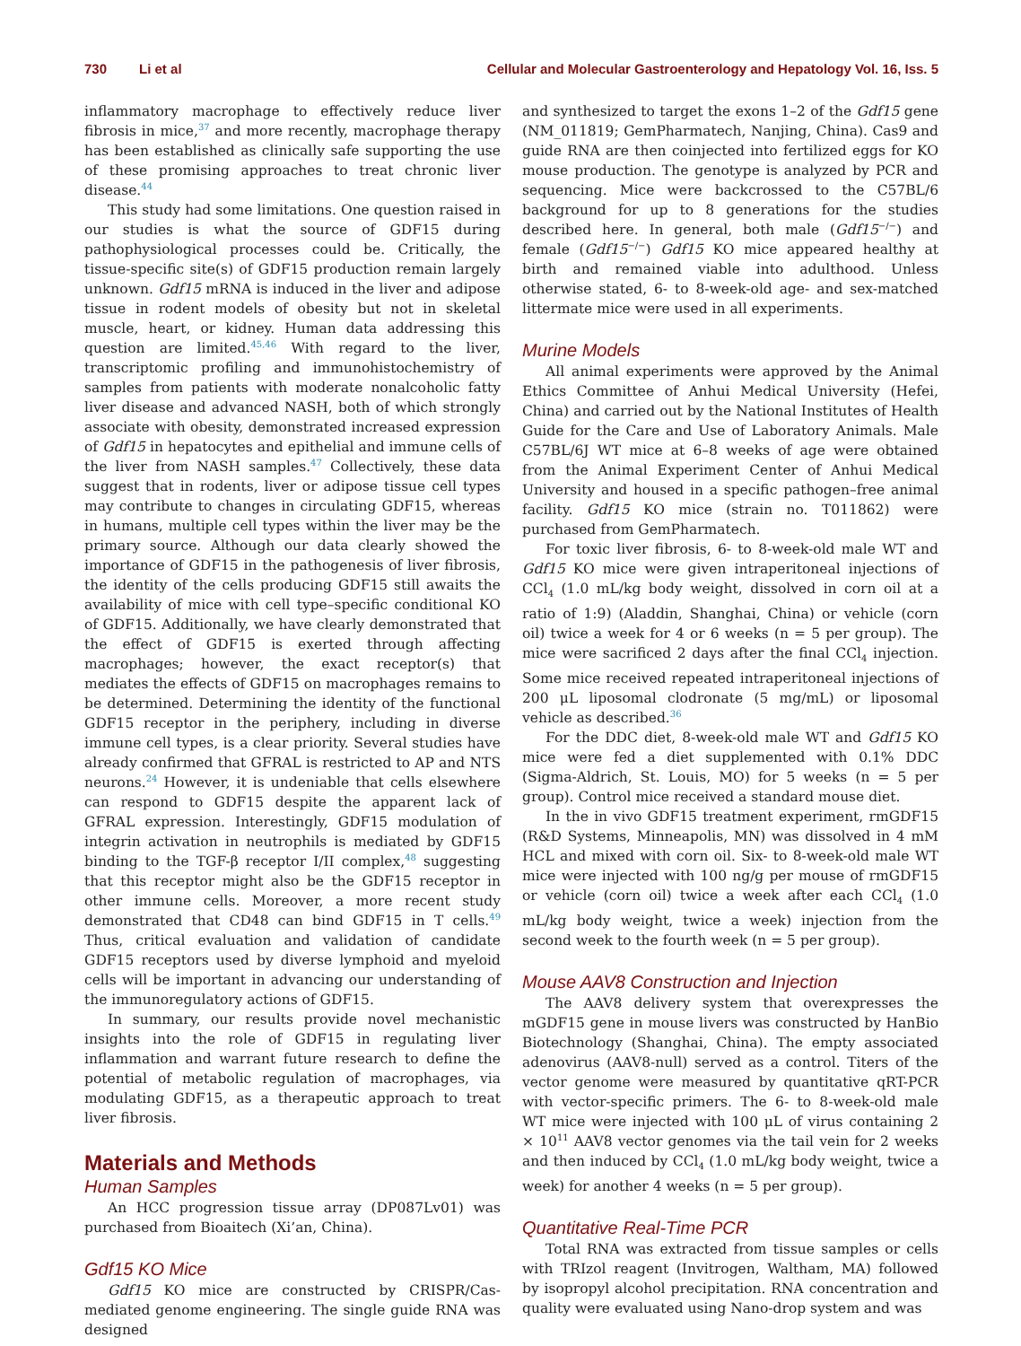730 Li et al Cellular and Molecular Gastroenterology and Hepatology Vol. 16, Iss. 5
inflammatory macrophage to effectively reduce liver fibrosis in mice,<sup>37</sup> and more recently, macrophage therapy has been established as clinically safe supporting the use of these promising approaches to treat chronic liver disease.<sup>44</sup>
This study had some limitations. One question raised in our studies is what the source of GDF15 during pathophysiological processes could be. Critically, the tissue-specific site(s) of GDF15 production remain largely unknown. Gdf15 mRNA is induced in the liver and adipose tissue in rodent models of obesity but not in skeletal muscle, heart, or kidney. Human data addressing this question are limited.<sup>45,46</sup> With regard to the liver, transcriptomic profiling and immunohistochemistry of samples from patients with moderate nonalcoholic fatty liver disease and advanced NASH, both of which strongly associate with obesity, demonstrated increased expression of Gdf15 in hepatocytes and epithelial and immune cells of the liver from NASH samples.<sup>47</sup> Collectively, these data suggest that in rodents, liver or adipose tissue cell types may contribute to changes in circulating GDF15, whereas in humans, multiple cell types within the liver may be the primary source. Although our data clearly showed the importance of GDF15 in the pathogenesis of liver fibrosis, the identity of the cells producing GDF15 still awaits the availability of mice with cell type–specific conditional KO of GDF15. Additionally, we have clearly demonstrated that the effect of GDF15 is exerted through affecting macrophages; however, the exact receptor(s) that mediates the effects of GDF15 on macrophages remains to be determined. Determining the identity of the functional GDF15 receptor in the periphery, including in diverse immune cell types, is a clear priority. Several studies have already confirmed that GFRAL is restricted to AP and NTS neurons.<sup>24</sup> However, it is undeniable that cells elsewhere can respond to GDF15 despite the apparent lack of GFRAL expression. Interestingly, GDF15 modulation of integrin activation in neutrophils is mediated by GDF15 binding to the TGF-β receptor I/II complex,<sup>48</sup> suggesting that this receptor might also be the GDF15 receptor in other immune cells. Moreover, a more recent study demonstrated that CD48 can bind GDF15 in T cells.<sup>49</sup> Thus, critical evaluation and validation of candidate GDF15 receptors used by diverse lymphoid and myeloid cells will be important in advancing our understanding of the immunoregulatory actions of GDF15.
In summary, our results provide novel mechanistic insights into the role of GDF15 in regulating liver inflammation and warrant future research to define the potential of metabolic regulation of macrophages, via modulating GDF15, as a therapeutic approach to treat liver fibrosis.
Materials and Methods
Human Samples
An HCC progression tissue array (DP087Lv01) was purchased from Bioaitech (Xi’an, China).
Gdf15 KO Mice
Gdf15 KO mice are constructed by CRISPR/Cas-mediated genome engineering. The single guide RNA was designed
and synthesized to target the exons 1–2 of the Gdf15 gene (NM_011819; GemPharmatech, Nanjing, China). Cas9 and guide RNA are then coinjected into fertilized eggs for KO mouse production. The genotype is analyzed by PCR and sequencing. Mice were backcrossed to the C57BL/6 background for up to 8 generations for the studies described here. In general, both male (Gdf15<sup>−/−</sup>) and female (Gdf15<sup>−/−</sup>) Gdf15 KO mice appeared healthy at birth and remained viable into adulthood. Unless otherwise stated, 6- to 8-week-old age- and sex-matched littermate mice were used in all experiments.
Murine Models
All animal experiments were approved by the Animal Ethics Committee of Anhui Medical University (Hefei, China) and carried out by the National Institutes of Health Guide for the Care and Use of Laboratory Animals. Male C57BL/6J WT mice at 6–8 weeks of age were obtained from the Animal Experiment Center of Anhui Medical University and housed in a specific pathogen–free animal facility. Gdf15 KO mice (strain no. T011862) were purchased from GemPharmatech.
For toxic liver fibrosis, 6- to 8-week-old male WT and Gdf15 KO mice were given intraperitoneal injections of CCl<sub>4</sub> (1.0 mL/kg body weight, dissolved in corn oil at a ratio of 1:9) (Aladdin, Shanghai, China) or vehicle (corn oil) twice a week for 4 or 6 weeks (n = 5 per group). The mice were sacrificed 2 days after the final CCl<sub>4</sub> injection. Some mice received repeated intraperitoneal injections of 200 μL liposomal clodronate (5 mg/mL) or liposomal vehicle as described.<sup>36</sup>
For the DDC diet, 8-week-old male WT and Gdf15 KO mice were fed a diet supplemented with 0.1% DDC (Sigma-Aldrich, St. Louis, MO) for 5 weeks (n = 5 per group). Control mice received a standard mouse diet.
In the in vivo GDF15 treatment experiment, rmGDF15 (R&D Systems, Minneapolis, MN) was dissolved in 4 mM HCL and mixed with corn oil. Six- to 8-week-old male WT mice were injected with 100 ng/g per mouse of rmGDF15 or vehicle (corn oil) twice a week after each CCl<sub>4</sub> (1.0 mL/kg body weight, twice a week) injection from the second week to the fourth week (n = 5 per group).
Mouse AAV8 Construction and Injection
The AAV8 delivery system that overexpresses the mGDF15 gene in mouse livers was constructed by HanBio Biotechnology (Shanghai, China). The empty associated adenovirus (AAV8-null) served as a control. Titers of the vector genome were measured by quantitative qRT-PCR with vector-specific primers. The 6- to 8-week-old male WT mice were injected with 100 μL of virus containing 2 × 10<sup>11</sup> AAV8 vector genomes via the tail vein for 2 weeks and then induced by CCl<sub>4</sub> (1.0 mL/kg body weight, twice a week) for another 4 weeks (n = 5 per group).
Quantitative Real-Time PCR
Total RNA was extracted from tissue samples or cells with TRIzol reagent (Invitrogen, Waltham, MA) followed by isopropyl alcohol precipitation. RNA concentration and quality were evaluated using Nano-drop system and was